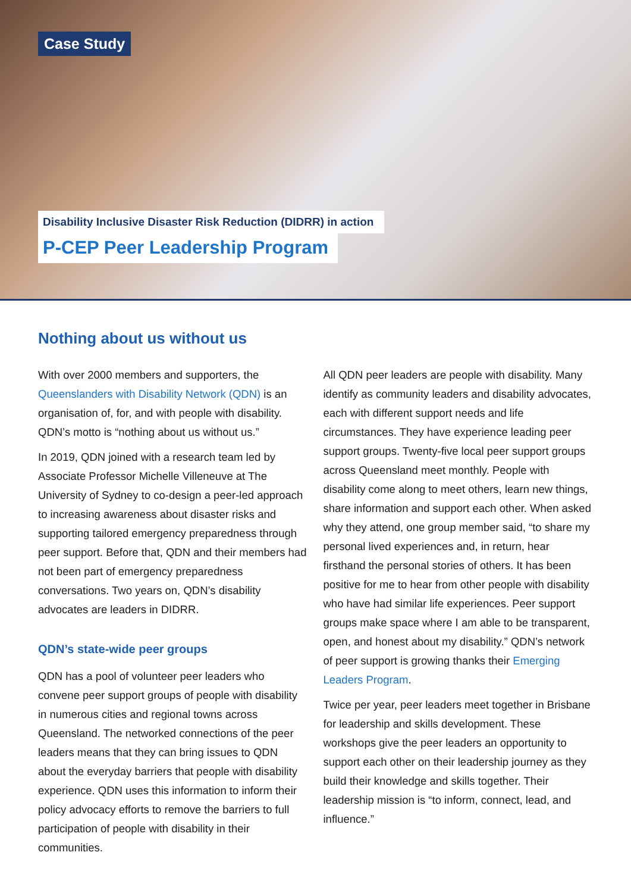Case Study
Disability Inclusive Disaster Risk Reduction (DIDRR) in action
P-CEP Peer Leadership Program
Nothing about us without us
With over 2000 members and supporters, the Queenslanders with Disability Network (QDN) is an organisation of, for, and with people with disability. QDN’s motto is “nothing about us without us.”
In 2019, QDN joined with a research team led by Associate Professor Michelle Villeneuve at The University of Sydney to co-design a peer-led approach to increasing awareness about disaster risks and supporting tailored emergency preparedness through peer support. Before that, QDN and their members had not been part of emergency preparedness conversations. Two years on, QDN’s disability advocates are leaders in DIDRR.
QDN’s state-wide peer groups
QDN has a pool of volunteer peer leaders who convene peer support groups of people with disability in numerous cities and regional towns across Queensland. The networked connections of the peer leaders means that they can bring issues to QDN about the everyday barriers that people with disability experience. QDN uses this information to inform their policy advocacy efforts to remove the barriers to full participation of people with disability in their communities.
All QDN peer leaders are people with disability. Many identify as community leaders and disability advocates, each with different support needs and life circumstances. They have experience leading peer support groups. Twenty-five local peer support groups across Queensland meet monthly. People with disability come along to meet others, learn new things, share information and support each other. When asked why they attend, one group member said, “to share my personal lived experiences and, in return, hear firsthand the personal stories of others. It has been positive for me to hear from other people with disability who have had similar life experiences. Peer support groups make space where I am able to be transparent, open, and honest about my disability.” QDN’s network of peer support is growing thanks their Emerging Leaders Program.
Twice per year, peer leaders meet together in Brisbane for leadership and skills development. These workshops give the peer leaders an opportunity to support each other on their leadership journey as they build their knowledge and skills together. Their leadership mission is “to inform, connect, lead, and influence.”